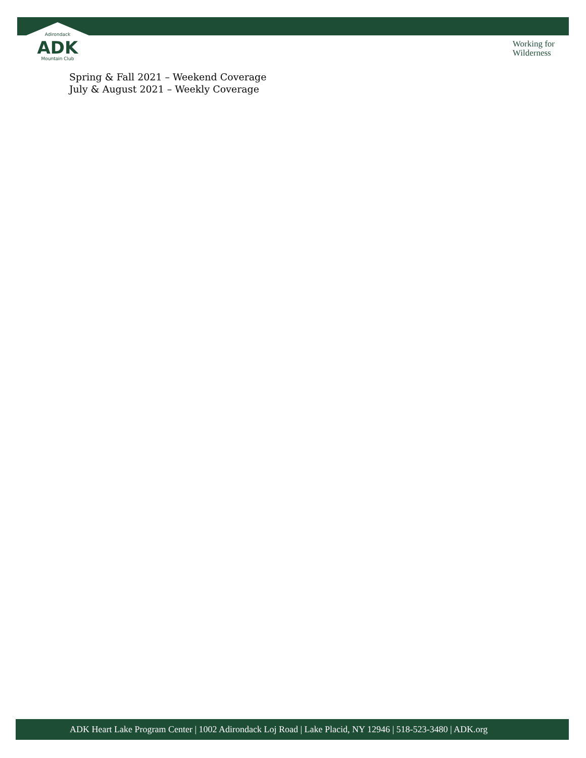Adirondack
ADK
Mountain Club
Working for
Wilderness
Spring & Fall 2021 – Weekend Coverage
July & August 2021 – Weekly Coverage
ADK Heart Lake Program Center | 1002 Adirondack Loj Road | Lake Placid, NY 12946 | 518-523-3480 | ADK.org